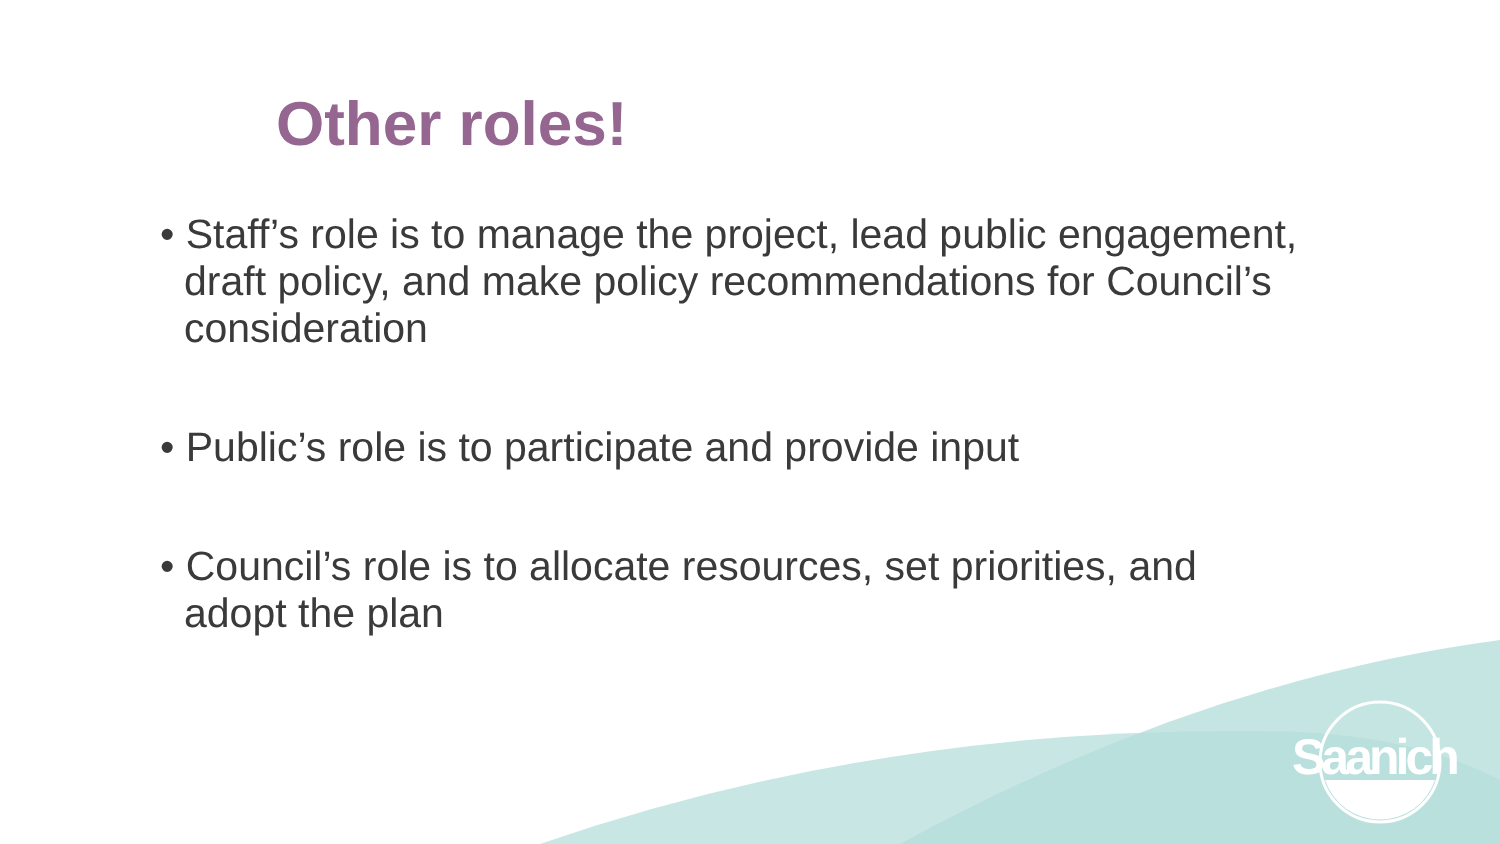Other roles!
• Staff’s role is to manage the project, lead public engagement, draft policy, and make policy recommendations for Council’s consideration
• Public’s role is to participate and provide input
• Council’s role is to allocate resources, set priorities, and adopt the plan
Saanich